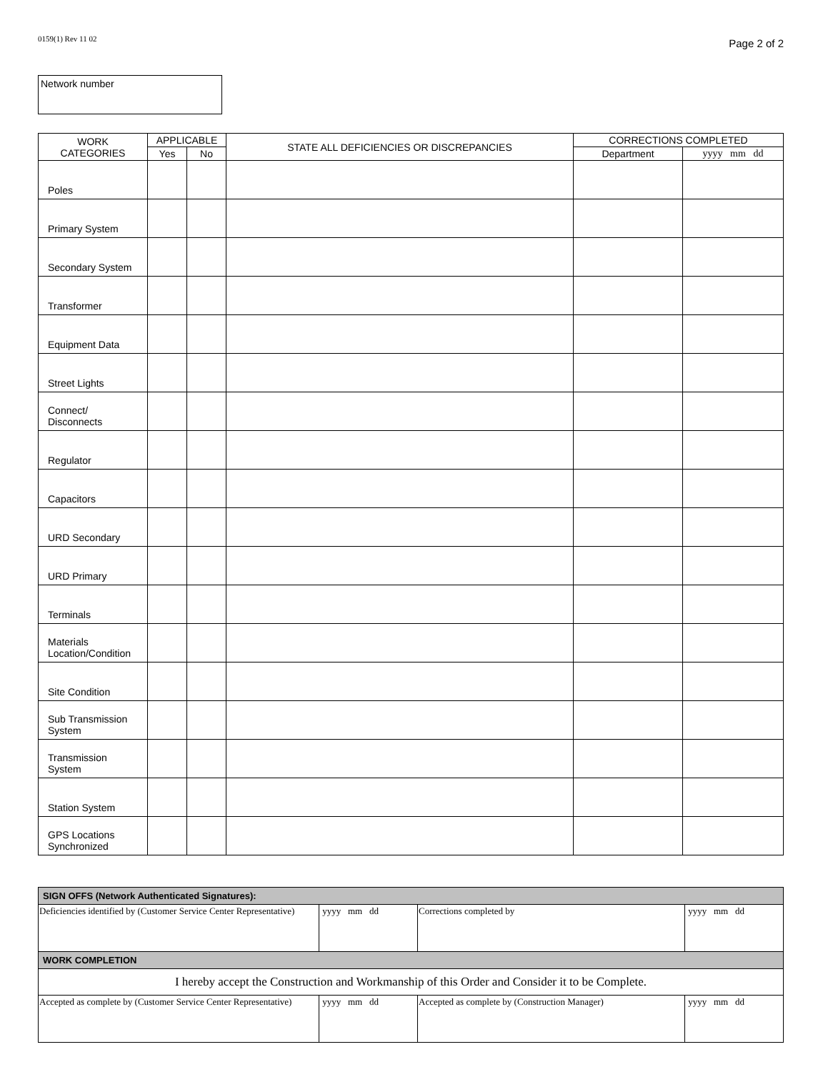0159(1) Rev 11 02 Page 2 of 2
Network number
| WORK CATEGORIES | APPLICABLE | | STATE ALL DEFICIENCIES OR DISCREPANCIES | CORRECTIONS COMPLETED | |
| --- | --- | --- | --- | --- | --- |
| | Yes | No | | Department | yyyy mm dd |
| Poles | | | | | |
| Primary System | | | | | |
| Secondary System | | | | | |
| Transformer | | | | | |
| Equipment Data | | | | | |
| Street Lights | | | | | |
| Connect/ Disconnects | | | | | |
| Regulator | | | | | |
| Capacitors | | | | | |
| URD Secondary | | | | | |
| URD Primary | | | | | |
| Terminals | | | | | |
| Materials Location/Condition | | | | | |
| Site Condition | | | | | |
| Sub Transmission System | | | | | |
| Transmission System | | | | | |
| Station System | | | | | |
| GPS Locations Synchronized | | | | | |
| SIGN OFFS (Network Authenticated Signatures): | | | |
| Deficiencies identified by (Customer Service Center Representative) | yyyy mm dd | Corrections completed by | yyyy mm dd |
| WORK COMPLETION | | | |
| I hereby accept the Construction and Workmanship of this Order and Consider it to be Complete. | | | |
| Accepted as complete by (Customer Service Center Representative) | yyyy mm dd | Accepted as complete by (Construction Manager) | yyyy mm dd |